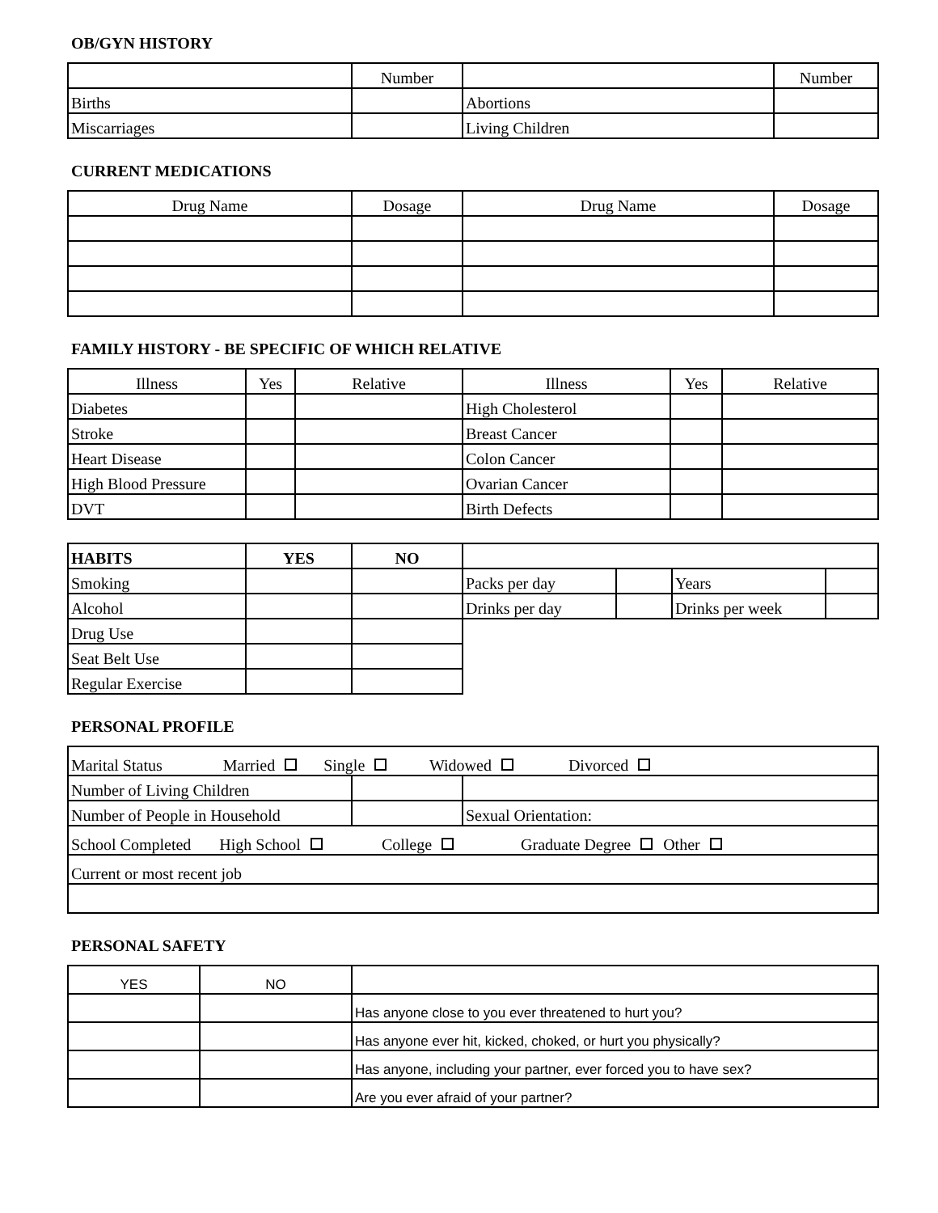OB/GYN HISTORY
| | Number | | Number |
| Births | | Abortions | |
| Miscarriages | | Living Children | |
CURRENT MEDICATIONS
| Drug Name | Dosage | Drug Name | Dosage |
| --- | --- | --- | --- |
FAMILY HISTORY - BE SPECIFIC OF WHICH RELATIVE
| Illness | Yes | Relative | Illness | Yes | Relative |
| --- | --- | --- | --- | --- | --- |
| Diabetes | | | High Cholesterol | | |
| Stroke | | | Breast Cancer | | |
| Heart Disease | | | Colon Cancer | | |
| High Blood Pressure | | | Ovarian Cancer | | |
| DVT | | | Birth Defects | | |
| HABITS | YES | NO | | | | |
| Smoking | | | Packs per day | | Years | |
| Alcohol | | | Drinks per day | | Drinks per week | |
| Drug Use | | | | | | |
| Seat Belt Use | | | | | | |
| Regular Exercise | | | | | | |
PERSONAL PROFILE
| Marital Status Married Single Widowed Divorced | | |
| Number of Living Children | | |
| Number of People in Household | | Sexual Orientation: |
| School Completed High School College Graduate Degree Other | | |
| Current or most recent job | | |
PERSONAL SAFETY
| YES | NO | |
| | | Has anyone close to you ever threatened to hurt you? |
| | | Has anyone ever hit, kicked, choked, or hurt you physically? |
| | | Has anyone, including your partner, ever forced you to have sex? |
| | | Are you ever afraid of your partner? |